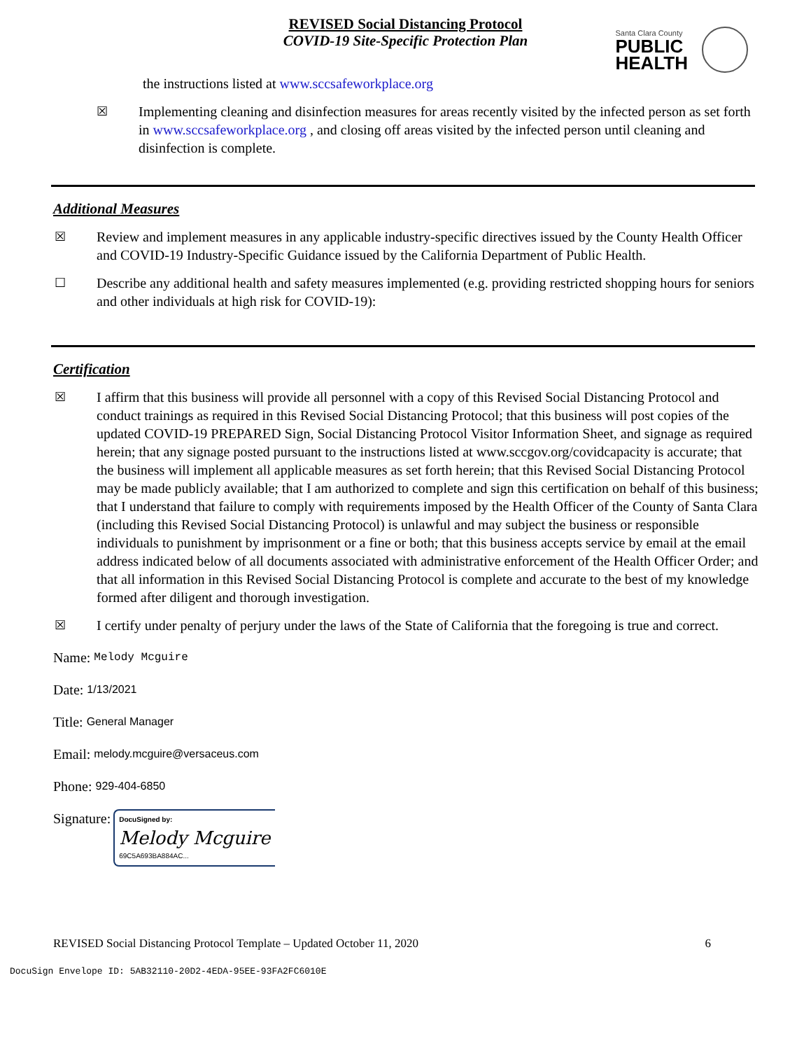REVISED Social Distancing Protocol
COVID-19 Site-Specific Protection Plan
Santa Clara County
PUBLIC
HEALTH
the instructions listed at www.sccsafeworkplace.org
☒ Implementing cleaning and disinfection measures for areas recently visited by the infected person as set forth in www.sccsafeworkplace.org , and closing off areas visited by the infected person until cleaning and disinfection is complete.
Additional Measures
☒ Review and implement measures in any applicable industry-specific directives issued by the County Health Officer and COVID-19 Industry-Specific Guidance issued by the California Department of Public Health.
☐ Describe any additional health and safety measures implemented (e.g. providing restricted shopping hours for seniors and other individuals at high risk for COVID-19):
Certification
☒ I affirm that this business will provide all personnel with a copy of this Revised Social Distancing Protocol and conduct trainings as required in this Revised Social Distancing Protocol; that this business will post copies of the updated COVID-19 PREPARED Sign, Social Distancing Protocol Visitor Information Sheet, and signage as required herein; that any signage posted pursuant to the instructions listed at www.sccgov.org/covidcapacity is accurate; that the business will implement all applicable measures as set forth herein; that this Revised Social Distancing Protocol may be made publicly available; that I am authorized to complete and sign this certification on behalf of this business; that I understand that failure to comply with requirements imposed by the Health Officer of the County of Santa Clara (including this Revised Social Distancing Protocol) is unlawful and may subject the business or responsible individuals to punishment by imprisonment or a fine or both; that this business accepts service by email at the email address indicated below of all documents associated with administrative enforcement of the Health Officer Order; and that all information in this Revised Social Distancing Protocol is complete and accurate to the best of my knowledge formed after diligent and thorough investigation.
☒ I certify under penalty of perjury under the laws of the State of California that the foregoing is true and correct.
Name: Melody Mcguire
Date: 1/13/2021
Title: General Manager
Email: melody.mcguire@versaceus.com
Phone: 929-404-6850
Signature:
DocuSigned by:
Melody Mcguire
69C5A693BA884AC...
REVISED Social Distancing Protocol Template – Updated October 11, 2020 6
DocuSign Envelope ID: 5AB32110-20D2-4EDA-95EE-93FA2FC6010E